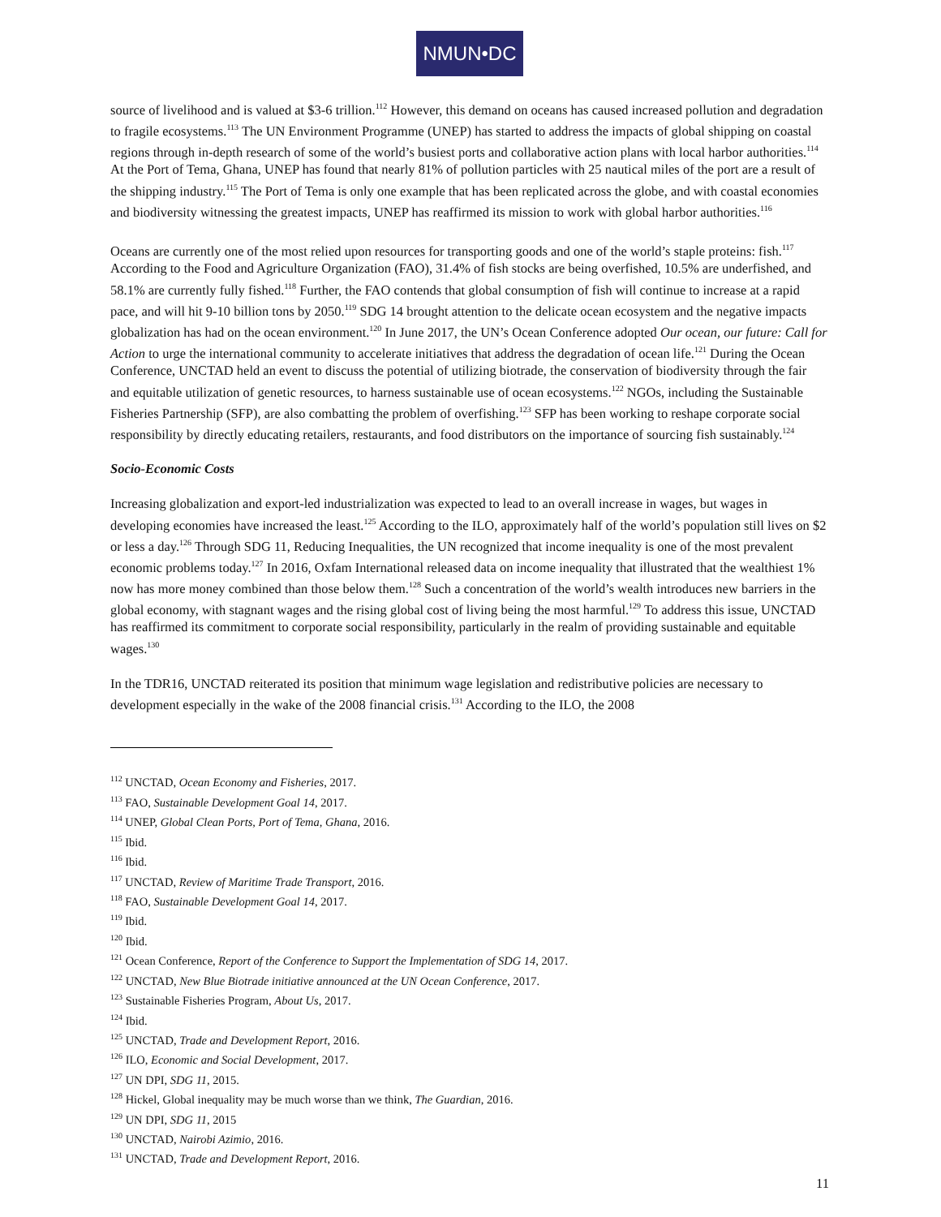NMUN•DC
source of livelihood and is valued at $3-6 trillion.<sup>112</sup> However, this demand on oceans has caused increased pollution and degradation to fragile ecosystems.<sup>113</sup> The UN Environment Programme (UNEP) has started to address the impacts of global shipping on coastal regions through in-depth research of some of the world’s busiest ports and collaborative action plans with local harbor authorities.<sup>114</sup> At the Port of Tema, Ghana, UNEP has found that nearly 81% of pollution particles with 25 nautical miles of the port are a result of the shipping industry.<sup>115</sup> The Port of Tema is only one example that has been replicated across the globe, and with coastal economies and biodiversity witnessing the greatest impacts, UNEP has reaffirmed its mission to work with global harbor authorities.<sup>116</sup>
Oceans are currently one of the most relied upon resources for transporting goods and one of the world’s staple proteins: fish.<sup>117</sup> According to the Food and Agriculture Organization (FAO), 31.4% of fish stocks are being overfished, 10.5% are underfished, and 58.1% are currently fully fished.<sup>118</sup> Further, the FAO contends that global consumption of fish will continue to increase at a rapid pace, and will hit 9-10 billion tons by 2050.<sup>119</sup> SDG 14 brought attention to the delicate ocean ecosystem and the negative impacts globalization has had on the ocean environment.<sup>120</sup> In June 2017, the UN’s Ocean Conference adopted Our ocean, our future: Call for Action to urge the international community to accelerate initiatives that address the degradation of ocean life.<sup>121</sup> During the Ocean Conference, UNCTAD held an event to discuss the potential of utilizing biotrade, the conservation of biodiversity through the fair and equitable utilization of genetic resources, to harness sustainable use of ocean ecosystems.<sup>122</sup> NGOs, including the Sustainable Fisheries Partnership (SFP), are also combatting the problem of overfishing.<sup>123</sup> SFP has been working to reshape corporate social responsibility by directly educating retailers, restaurants, and food distributors on the importance of sourcing fish sustainably.<sup>124</sup>
Socio-Economic Costs
Increasing globalization and export-led industrialization was expected to lead to an overall increase in wages, but wages in developing economies have increased the least.<sup>125</sup> According to the ILO, approximately half of the world’s population still lives on $2 or less a day.<sup>126</sup> Through SDG 11, Reducing Inequalities, the UN recognized that income inequality is one of the most prevalent economic problems today.<sup>127</sup> In 2016, Oxfam International released data on income inequality that illustrated that the wealthiest 1% now has more money combined than those below them.<sup>128</sup> Such a concentration of the world’s wealth introduces new barriers in the global economy, with stagnant wages and the rising global cost of living being the most harmful.<sup>129</sup> To address this issue, UNCTAD has reaffirmed its commitment to corporate social responsibility, particularly in the realm of providing sustainable and equitable wages.<sup>130</sup>
In the TDR16, UNCTAD reiterated its position that minimum wage legislation and redistributive policies are necessary to development especially in the wake of the 2008 financial crisis.<sup>131</sup> According to the ILO, the 2008
<sup>112</sup> UNCTAD, Ocean Economy and Fisheries, 2017.
<sup>113</sup> FAO, Sustainable Development Goal 14, 2017.
<sup>114</sup> UNEP, Global Clean Ports, Port of Tema, Ghana, 2016.
<sup>115</sup> Ibid.
<sup>116</sup> Ibid.
<sup>117</sup> UNCTAD, Review of Maritime Trade Transport, 2016.
<sup>118</sup> FAO, Sustainable Development Goal 14, 2017.
<sup>119</sup> Ibid.
<sup>120</sup> Ibid.
<sup>121</sup> Ocean Conference, Report of the Conference to Support the Implementation of SDG 14, 2017.
<sup>122</sup> UNCTAD, New Blue Biotrade initiative announced at the UN Ocean Conference, 2017.
<sup>123</sup> Sustainable Fisheries Program, About Us, 2017.
<sup>124</sup> Ibid.
<sup>125</sup> UNCTAD, Trade and Development Report, 2016.
<sup>126</sup> ILO, Economic and Social Development, 2017.
<sup>127</sup> UN DPI, SDG 11, 2015.
<sup>128</sup> Hickel, Global inequality may be much worse than we think, The Guardian, 2016.
<sup>129</sup> UN DPI, SDG 11, 2015
<sup>130</sup> UNCTAD, Nairobi Azimio, 2016.
<sup>131</sup> UNCTAD, Trade and Development Report, 2016.
11